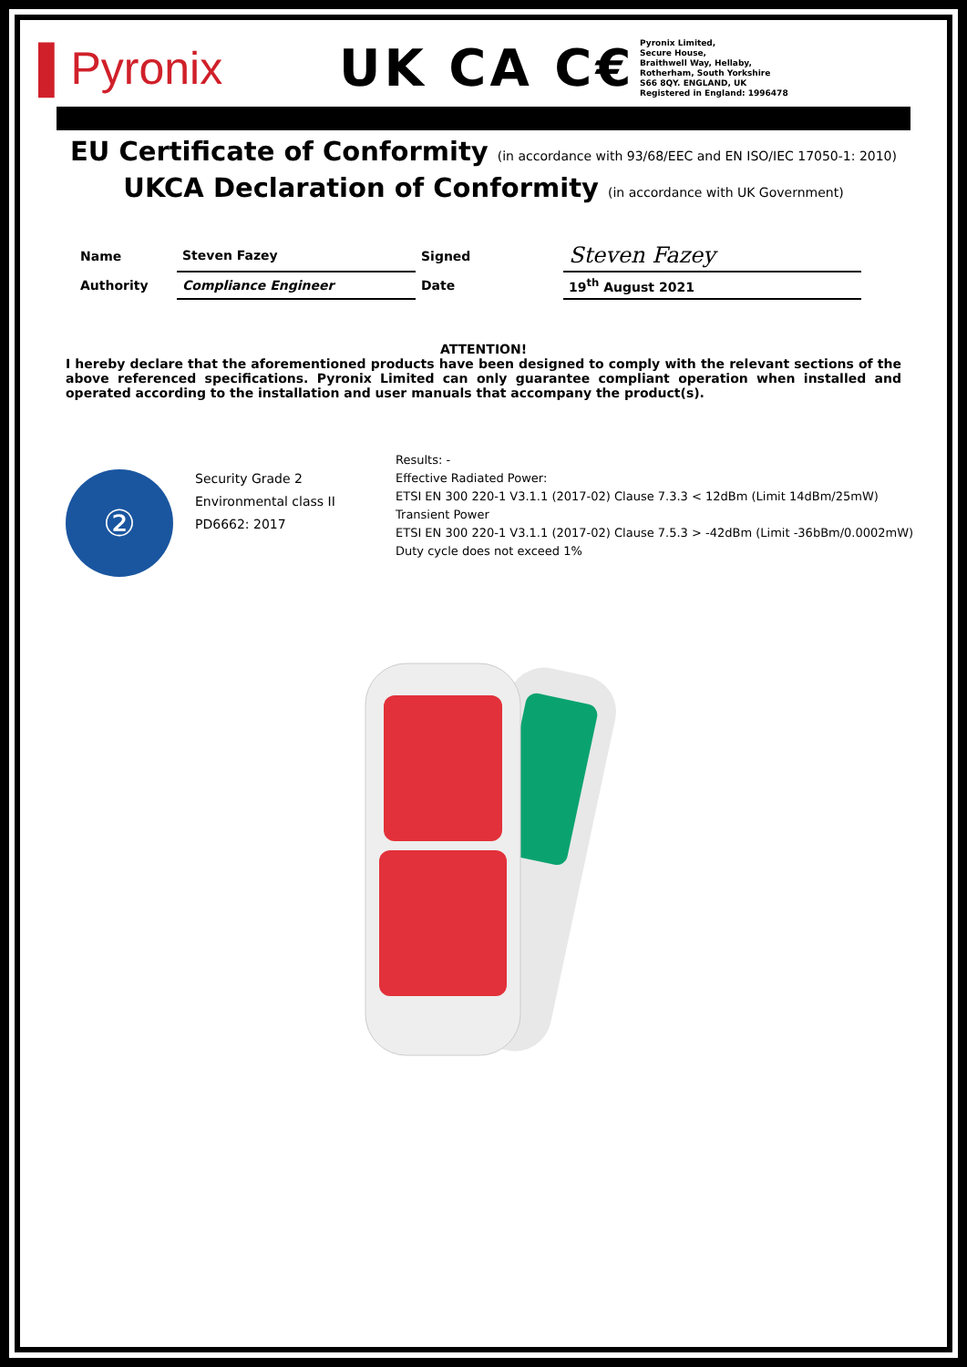▌Pyronix
UK CA C€
Pyronix Limited,
Secure House,
Braithwell Way, Hellaby,
Rotherham, South Yorkshire
S66 8QY. ENGLAND, UK
Registered in England: 1996478
EU Certificate of Conformity (in accordance with 93/68/EEC and EN ISO/IEC 17050-1: 2010)
UKCA Declaration of Conformity (in accordance with UK Government)
| Name | Steven Fazey | Signed | Steven Fazey |
| Authority | Compliance Engineer | Date | 19<sup>th</sup> August 2021 |
ATTENTION!
I hereby declare that the aforementioned products have been designed to comply with the relevant sections of the above referenced specifications. Pyronix Limited can only guarantee compliant operation when installed and operated according to the installation and user manuals that accompany the product(s).
②
Security Grade 2
Environmental class II
PD6662: 2017
Results: -
Effective Radiated Power:
ETSI EN 300 220-1 V3.1.1 (2017-02) Clause 7.3.3 < 12dBm (Limit 14dBm/25mW)
Transient Power
ETSI EN 300 220-1 V3.1.1 (2017-02) Clause 7.5.3 > -42dBm (Limit -36bBm/0.0002mW)
Duty cycle does not exceed 1%